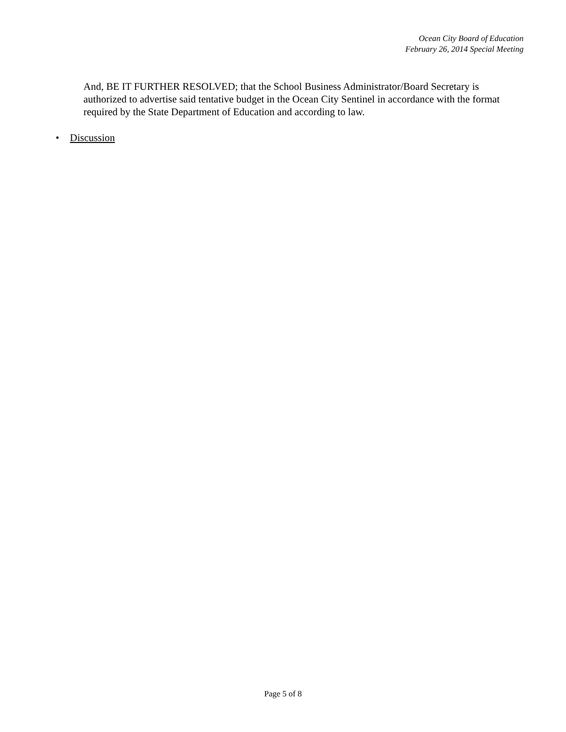Ocean City Board of Education
February 26, 2014 Special Meeting
And, BE IT FURTHER RESOLVED; that the School Business Administrator/Board Secretary is authorized to advertise said tentative budget in the Ocean City Sentinel in accordance with the format required by the State Department of Education and according to law.
• Discussion
Page 5 of 8